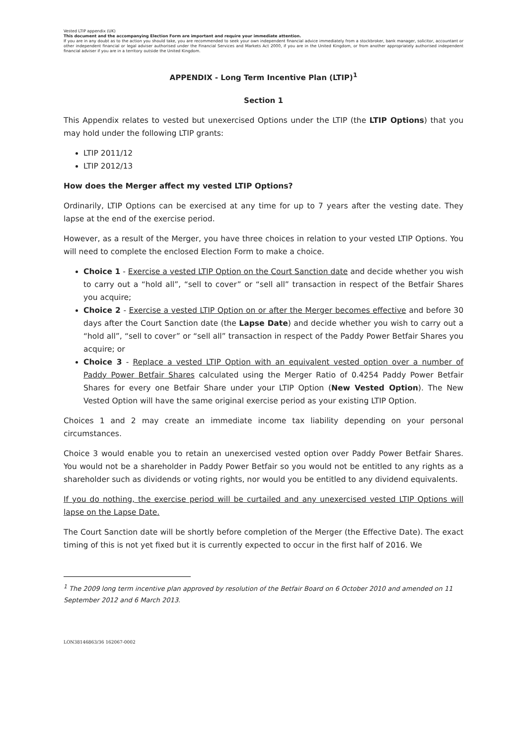Vested LTIP appendix (UK)
This document and the accompanying Election Form are important and require your immediate attention.
If you are in any doubt as to the action you should take, you are recommended to seek your own independent financial advice immediately from a stockbroker, bank manager, solicitor, accountant or other independent financial or legal adviser authorised under the Financial Services and Markets Act 2000, if you are in the United Kingdom, or from another appropriately authorised independent financial adviser if you are in a territory outside the United Kingdom.
APPENDIX - Long Term Incentive Plan (LTIP)<sup>1</sup>
Section 1
This Appendix relates to vested but unexercised Options under the LTIP (the LTIP Options) that you may hold under the following LTIP grants:
LTIP 2011/12
LTIP 2012/13
How does the Merger affect my vested LTIP Options?
Ordinarily, LTIP Options can be exercised at any time for up to 7 years after the vesting date. They lapse at the end of the exercise period.
However, as a result of the Merger, you have three choices in relation to your vested LTIP Options. You will need to complete the enclosed Election Form to make a choice.
Choice 1 - Exercise a vested LTIP Option on the Court Sanction date and decide whether you wish to carry out a “hold all”, “sell to cover” or “sell all” transaction in respect of the Betfair Shares you acquire;
Choice 2 - Exercise a vested LTIP Option on or after the Merger becomes effective and before 30 days after the Court Sanction date (the Lapse Date) and decide whether you wish to carry out a “hold all”, “sell to cover” or “sell all” transaction in respect of the Paddy Power Betfair Shares you acquire; or
Choice 3 - Replace a vested LTIP Option with an equivalent vested option over a number of Paddy Power Betfair Shares calculated using the Merger Ratio of 0.4254 Paddy Power Betfair Shares for every one Betfair Share under your LTIP Option (New Vested Option). The New Vested Option will have the same original exercise period as your existing LTIP Option.
Choices 1 and 2 may create an immediate income tax liability depending on your personal circumstances.
Choice 3 would enable you to retain an unexercised vested option over Paddy Power Betfair Shares. You would not be a shareholder in Paddy Power Betfair so you would not be entitled to any rights as a shareholder such as dividends or voting rights, nor would you be entitled to any dividend equivalents.
If you do nothing, the exercise period will be curtailed and any unexercised vested LTIP Options will lapse on the Lapse Date.
The Court Sanction date will be shortly before completion of the Merger (the Effective Date). The exact timing of this is not yet fixed but it is currently expected to occur in the first half of 2016. We
<sup>1</sup> The 2009 long term incentive plan approved by resolution of the Betfair Board on 6 October 2010 and amended on 11 September 2012 and 6 March 2013.
LON38146863/36 162067-0002